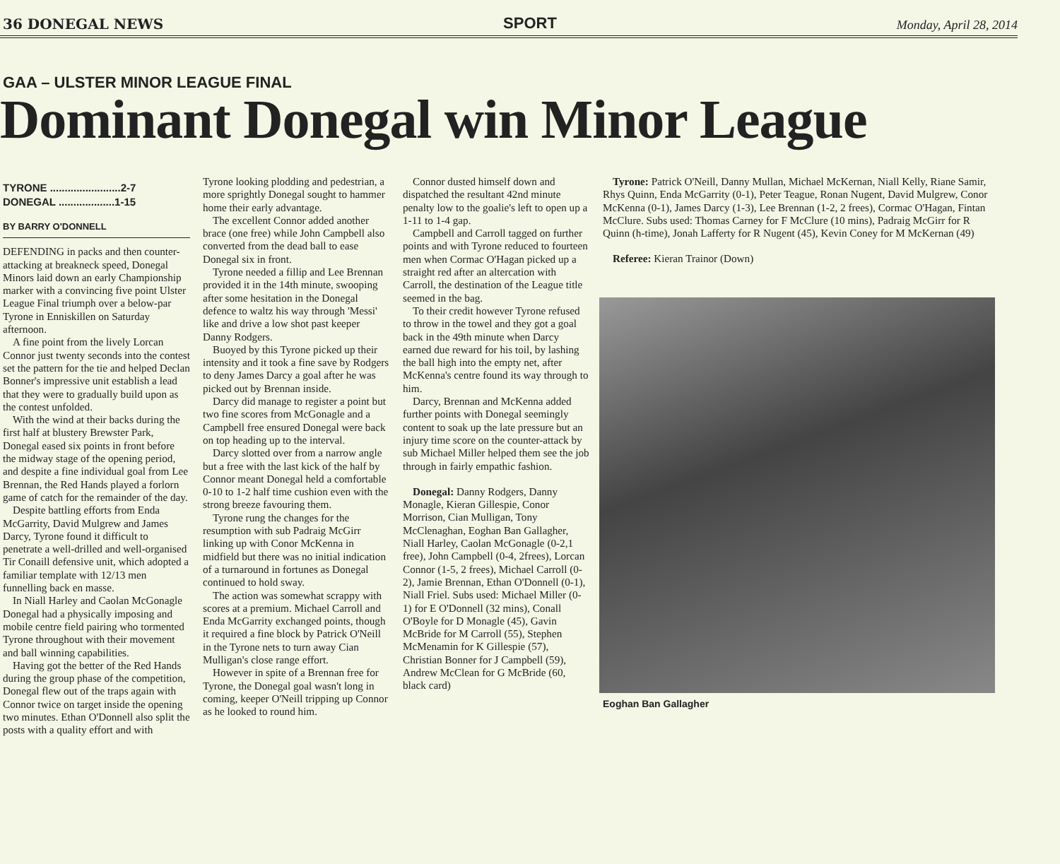36 DONEGAL NEWS SPORT Monday, April 28, 2014
GAA – ULSTER MINOR LEAGUE FINAL
Dominant Donegal win Minor League
TYRONE ........................2-7
DONEGAL ...................1-15
BY BARRY O'DONNELL
DEFENDING in packs and then counter-attacking at breakneck speed, Donegal Minors laid down an early Championship marker with a convincing five point Ulster League Final triumph over a below-par Tyrone in Enniskillen on Saturday afternoon.
A fine point from the lively Lorcan Connor just twenty seconds into the contest set the pattern for the tie and helped Declan Bonner's impressive unit establish a lead that they were to gradually build upon as the contest unfolded.
With the wind at their backs during the first half at blustery Brewster Park, Donegal eased six points in front before the midway stage of the opening period, and despite a fine individual goal from Lee Brennan, the Red Hands played a forlorn game of catch for the remainder of the day.
Despite battling efforts from Enda McGarrity, David Mulgrew and James Darcy, Tyrone found it difficult to penetrate a well-drilled and well-organised Tir Conaill defensive unit, which adopted a familiar template with 12/13 men funnelling back en masse.
In Niall Harley and Caolan McGonagle Donegal had a physically imposing and mobile centre field pairing who tormented Tyrone throughout with their movement and ball winning capabilities.
Having got the better of the Red Hands during the group phase of the competition, Donegal flew out of the traps again with Connor twice on target inside the opening two minutes. Ethan O'Donnell also split the posts with a quality effort and with
Tyrone looking plodding and pedestrian, a more sprightly Donegal sought to hammer home their early advantage.
The excellent Connor added another brace (one free) while John Campbell also converted from the dead ball to ease Donegal six in front.
Tyrone needed a fillip and Lee Brennan provided it in the 14th minute, swooping after some hesitation in the Donegal defence to waltz his way through 'Messi' like and drive a low shot past keeper Danny Rodgers.
Buoyed by this Tyrone picked up their intensity and it took a fine save by Rodgers to deny James Darcy a goal after he was picked out by Brennan inside.
Darcy did manage to register a point but two fine scores from McGonagle and a Campbell free ensured Donegal were back on top heading up to the interval.
Darcy slotted over from a narrow angle but a free with the last kick of the half by Connor meant Donegal held a comfortable 0-10 to 1-2 half time cushion even with the strong breeze favouring them.
Tyrone rung the changes for the resumption with sub Padraig McGirr linking up with Conor McKenna in midfield but there was no initial indication of a turnaround in fortunes as Donegal continued to hold sway.
The action was somewhat scrappy with scores at a premium. Michael Carroll and Enda McGarrity exchanged points, though it required a fine block by Patrick O'Neill in the Tyrone nets to turn away Cian Mulligan's close range effort.
However in spite of a Brennan free for Tyrone, the Donegal goal wasn't long in coming, keeper O'Neill tripping up Connor as he looked to round him.
Connor dusted himself down and dispatched the resultant 42nd minute penalty low to the goalie's left to open up a 1-11 to 1-4 gap.
Campbell and Carroll tagged on further points and with Tyrone reduced to fourteen men when Cormac O'Hagan picked up a straight red after an altercation with Carroll, the destination of the League title seemed in the bag.
To their credit however Tyrone refused to throw in the towel and they got a goal back in the 49th minute when Darcy earned due reward for his toil, by lashing the ball high into the empty net, after McKenna's centre found its way through to him.
Darcy, Brennan and McKenna added further points with Donegal seemingly content to soak up the late pressure but an injury time score on the counter-attack by sub Michael Miller helped them see the job through in fairly empathic fashion.
Donegal: Danny Rodgers, Danny Monagle, Kieran Gillespie, Conor Morrison, Cian Mulligan, Tony McClenaghan, Eoghan Ban Gallagher, Niall Harley, Caolan McGonagle (0-2,1 free), John Campbell (0-4, 2frees), Lorcan Connor (1-5, 2 frees), Michael Carroll (0-2), Jamie Brennan, Ethan O'Donnell (0-1), Niall Friel. Subs used: Michael Miller (0-1) for E O'Donnell (32 mins), Conall O'Boyle for D Monagle (45), Gavin McBride for M Carroll (55), Stephen McMenamin for K Gillespie (57), Christian Bonner for J Campbell (59), Andrew McClean for G McBride (60, black card)
Tyrone: Patrick O'Neill, Danny Mullan, Michael McKernan, Niall Kelly, Riane Samir, Rhys Quinn, Enda McGarrity (0-1), Peter Teague, Ronan Nugent, David Mulgrew, Conor McKenna (0-1), James Darcy (1-3), Lee Brennan (1-2, 2 frees), Cormac O'Hagan, Fintan McClure. Subs used: Thomas Carney for F McClure (10 mins), Padraig McGirr for R Quinn (h-time), Jonah Lafferty for R Nugent (45), Kevin Coney for M McKernan (49)
Referee: Kieran Trainor (Down)
Eoghan Ban Gallagher